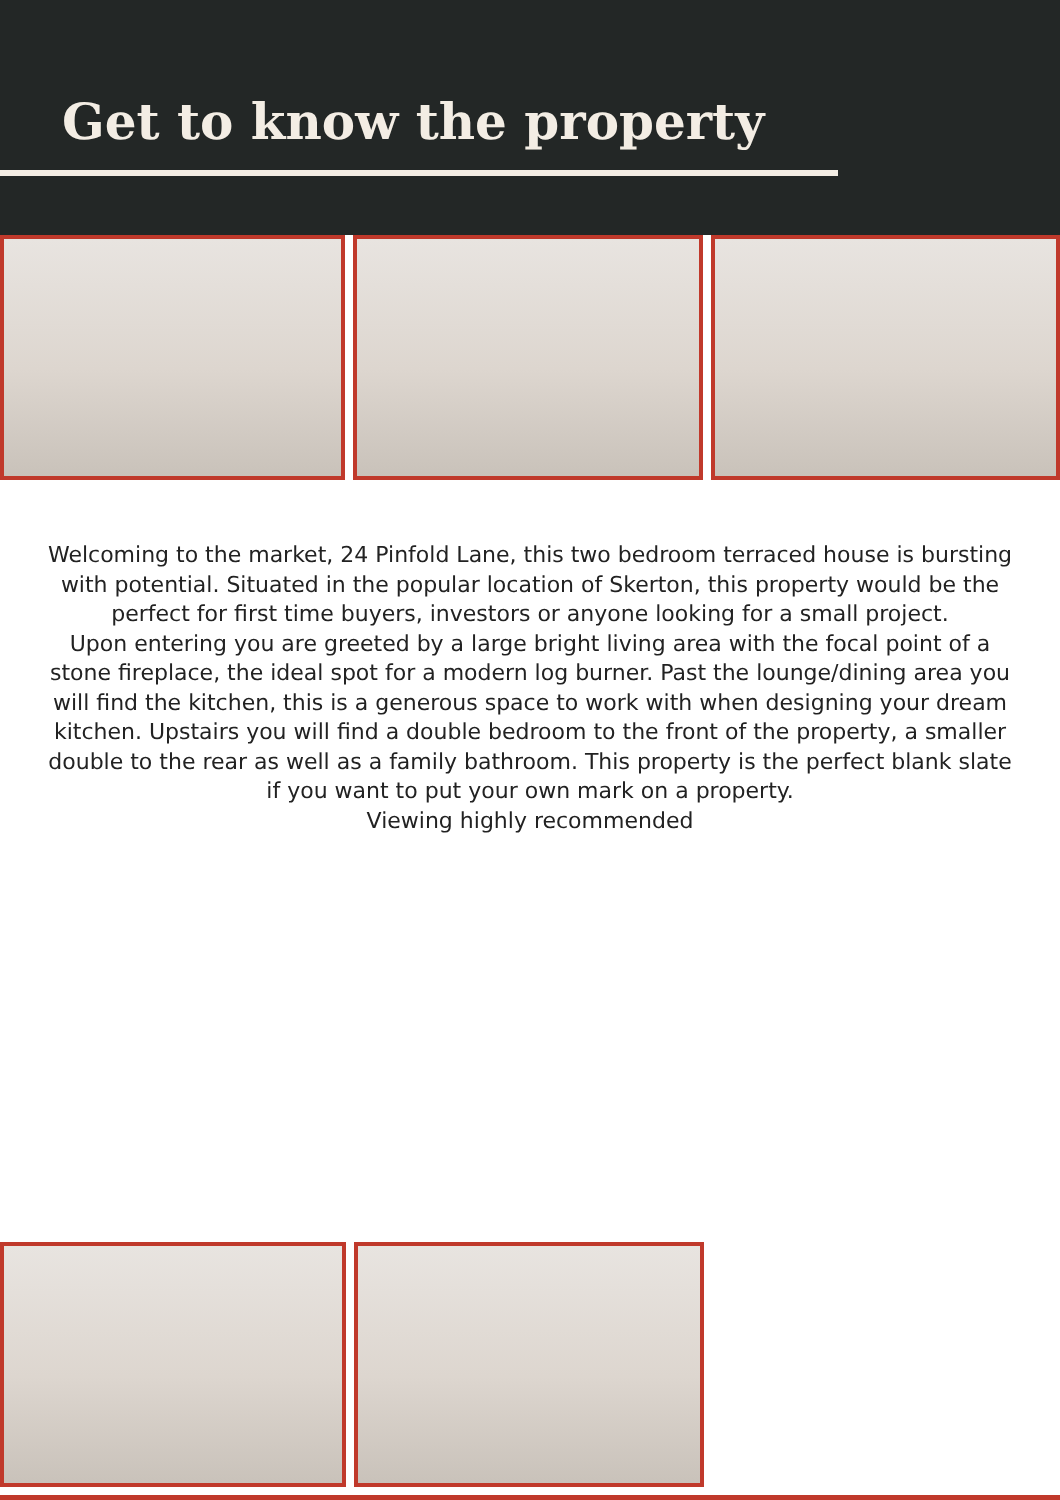Get to know the property
Welcoming to the market, 24 Pinfold Lane, this two bedroom terraced house is bursting with potential. Situated in the popular location of Skerton, this property would be the perfect for first time buyers, investors or anyone looking for a small project.
Upon entering you are greeted by a large bright living area with the focal point of a stone fireplace, the ideal spot for a modern log burner. Past the lounge/dining area you will find the kitchen, this is a generous space to work with when designing your dream kitchen. Upstairs you will find a double bedroom to the front of the property, a smaller double to the rear as well as a family bathroom. This property is the perfect blank slate if you want to put your own mark on a property.
Viewing highly recommended